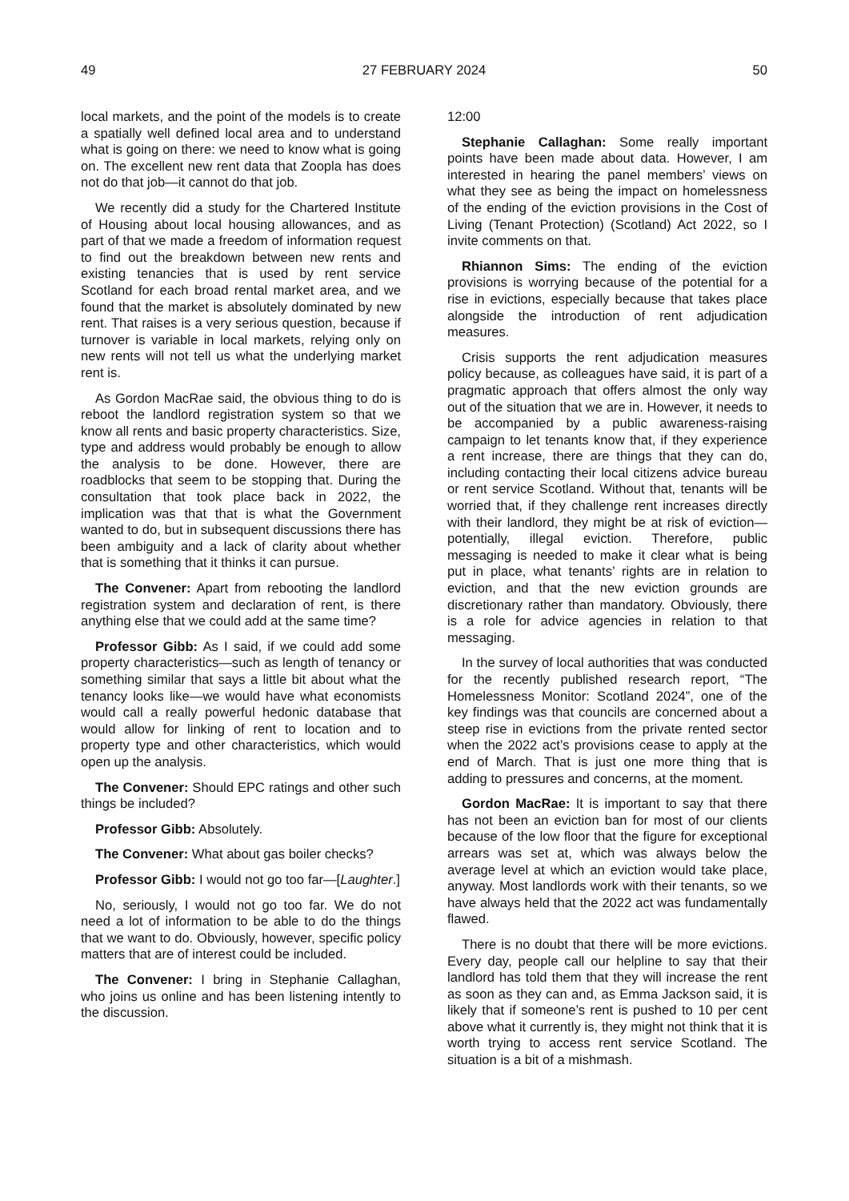49 27 FEBRUARY 2024 50
local markets, and the point of the models is to create a spatially well defined local area and to understand what is going on there: we need to know what is going on. The excellent new rent data that Zoopla has does not do that job—it cannot do that job.
We recently did a study for the Chartered Institute of Housing about local housing allowances, and as part of that we made a freedom of information request to find out the breakdown between new rents and existing tenancies that is used by rent service Scotland for each broad rental market area, and we found that the market is absolutely dominated by new rent. That raises is a very serious question, because if turnover is variable in local markets, relying only on new rents will not tell us what the underlying market rent is.
As Gordon MacRae said, the obvious thing to do is reboot the landlord registration system so that we know all rents and basic property characteristics. Size, type and address would probably be enough to allow the analysis to be done. However, there are roadblocks that seem to be stopping that. During the consultation that took place back in 2022, the implication was that that is what the Government wanted to do, but in subsequent discussions there has been ambiguity and a lack of clarity about whether that is something that it thinks it can pursue.
The Convener: Apart from rebooting the landlord registration system and declaration of rent, is there anything else that we could add at the same time?
Professor Gibb: As I said, if we could add some property characteristics—such as length of tenancy or something similar that says a little bit about what the tenancy looks like—we would have what economists would call a really powerful hedonic database that would allow for linking of rent to location and to property type and other characteristics, which would open up the analysis.
The Convener: Should EPC ratings and other such things be included?
Professor Gibb: Absolutely.
The Convener: What about gas boiler checks?
Professor Gibb: I would not go too far—[Laughter.]
No, seriously, I would not go too far. We do not need a lot of information to be able to do the things that we want to do. Obviously, however, specific policy matters that are of interest could be included.
The Convener: I bring in Stephanie Callaghan, who joins us online and has been listening intently to the discussion.
12:00
Stephanie Callaghan: Some really important points have been made about data. However, I am interested in hearing the panel members’ views on what they see as being the impact on homelessness of the ending of the eviction provisions in the Cost of Living (Tenant Protection) (Scotland) Act 2022, so I invite comments on that.
Rhiannon Sims: The ending of the eviction provisions is worrying because of the potential for a rise in evictions, especially because that takes place alongside the introduction of rent adjudication measures.
Crisis supports the rent adjudication measures policy because, as colleagues have said, it is part of a pragmatic approach that offers almost the only way out of the situation that we are in. However, it needs to be accompanied by a public awareness-raising campaign to let tenants know that, if they experience a rent increase, there are things that they can do, including contacting their local citizens advice bureau or rent service Scotland. Without that, tenants will be worried that, if they challenge rent increases directly with their landlord, they might be at risk of eviction—potentially, illegal eviction. Therefore, public messaging is needed to make it clear what is being put in place, what tenants’ rights are in relation to eviction, and that the new eviction grounds are discretionary rather than mandatory. Obviously, there is a role for advice agencies in relation to that messaging.
In the survey of local authorities that was conducted for the recently published research report, “The Homelessness Monitor: Scotland 2024”, one of the key findings was that councils are concerned about a steep rise in evictions from the private rented sector when the 2022 act’s provisions cease to apply at the end of March. That is just one more thing that is adding to pressures and concerns, at the moment.
Gordon MacRae: It is important to say that there has not been an eviction ban for most of our clients because of the low floor that the figure for exceptional arrears was set at, which was always below the average level at which an eviction would take place, anyway. Most landlords work with their tenants, so we have always held that the 2022 act was fundamentally flawed.
There is no doubt that there will be more evictions. Every day, people call our helpline to say that their landlord has told them that they will increase the rent as soon as they can and, as Emma Jackson said, it is likely that if someone’s rent is pushed to 10 per cent above what it currently is, they might not think that it is worth trying to access rent service Scotland. The situation is a bit of a mishmash.